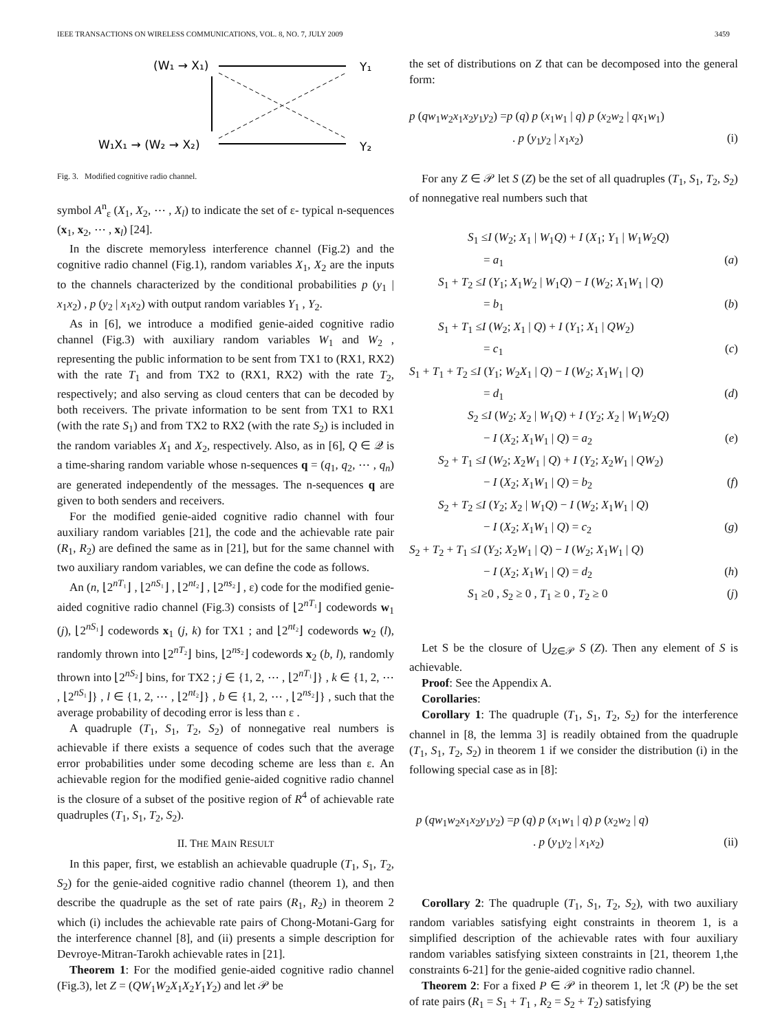IEEE TRANSACTIONS ON WIRELESS COMMUNICATIONS, VOL. 8, NO. 7, JULY 2009 3459
(W₁ → X₁)
Y₁
W₁X₁ → (W₂ → X₂)
Y₂
Fig. 3. Modified cognitive radio channel.
symbol A<sup>n</sup><sub>ε</sub> (X<sub>1</sub>, X<sub>2</sub>, ⋯ , X<sub>l</sub>) to indicate the set of ε- typical n-sequences (x<sub>1</sub>, x<sub>2</sub>, ⋯ , x<sub>l</sub>) [24].
In the discrete memoryless interference channel (Fig.2) and the cognitive radio channel (Fig.1), random variables X<sub>1</sub>, X<sub>2</sub> are the inputs to the channels characterized by the conditional probabilities p (y<sub>1</sub> | x<sub>1</sub>x<sub>2</sub>) , p (y<sub>2</sub> | x<sub>1</sub>x<sub>2</sub>) with output random variables Y<sub>1</sub> , Y<sub>2</sub>.
As in [6], we introduce a modified genie-aided cognitive radio channel (Fig.3) with auxiliary random variables W<sub>1</sub> and W<sub>2</sub> , representing the public information to be sent from TX1 to (RX1, RX2) with the rate T<sub>1</sub> and from TX2 to (RX1, RX2) with the rate T<sub>2</sub>, respectively; and also serving as cloud centers that can be decoded by both receivers. The private information to be sent from TX1 to RX1 (with the rate S<sub>1</sub>) and from TX2 to RX2 (with the rate S<sub>2</sub>) is included in the random variables X<sub>1</sub> and X<sub>2</sub>, respectively. Also, as in [6], Q ∈ 𝒬 is a time-sharing random variable whose n-sequences q = (q<sub>1</sub>, q<sub>2</sub>, ⋯ , q<sub>n</sub>) are generated independently of the messages. The n-sequences q are given to both senders and receivers.
For the modified genie-aided cognitive radio channel with four auxiliary random variables [21], the code and the achievable rate pair (R<sub>1</sub>, R<sub>2</sub>) are defined the same as in [21], but for the same channel with two auxiliary random variables, we can define the code as follows.
An (n, ⌊2<sup>nT₁</sup>⌋ , ⌊2<sup>nS₁</sup>⌋ , ⌊2<sup>nt₂</sup>⌋ , ⌊2<sup>ns₂</sup>⌋ , ε) code for the modified genie-aided cognitive radio channel (Fig.3) consists of ⌊2<sup>nT₁</sup>⌋ codewords w<sub>1</sub> (j), ⌊2<sup>nS₁</sup>⌋ codewords x<sub>1</sub> (j, k) for TX1 ; and ⌊2<sup>nt₂</sup>⌋ codewords w<sub>2</sub> (l), randomly thrown into ⌊2<sup>nT₂</sup>⌋ bins, ⌊2<sup>ns₂</sup>⌋ codewords x<sub>2</sub> (b, l), randomly thrown into ⌊2<sup>nS₂</sup>⌋ bins, for TX2 ; j ∈ {1, 2, ⋯ , ⌊2<sup>nT₁</sup>⌋} , k ∈ {1, 2, ⋯ , ⌊2<sup>nS₁</sup>⌋} , l ∈ {1, 2, ⋯ , ⌊2<sup>nt₂</sup>⌋} , b ∈ {1, 2, ⋯ , ⌊2<sup>ns₂</sup>⌋} , such that the average probability of decoding error is less than ε .
A quadruple (T<sub>1</sub>, S<sub>1</sub>, T<sub>2</sub>, S<sub>2</sub>) of nonnegative real numbers is achievable if there exists a sequence of codes such that the average error probabilities under some decoding scheme are less than ε. An achievable region for the modified genie-aided cognitive radio channel is the closure of a subset of the positive region of R<sup>4</sup> of achievable rate quadruples (T<sub>1</sub>, S<sub>1</sub>, T<sub>2</sub>, S<sub>2</sub>).
II. THE MAIN RESULT
In this paper, first, we establish an achievable quadruple (T<sub>1</sub>, S<sub>1</sub>, T<sub>2</sub>, S<sub>2</sub>) for the genie-aided cognitive radio channel (theorem 1), and then describe the quadruple as the set of rate pairs (R<sub>1</sub>, R<sub>2</sub>) in theorem 2 which (i) includes the achievable rate pairs of Chong-Motani-Garg for the interference channel [8], and (ii) presents a simple description for Devroye-Mitran-Tarokh achievable rates in [21].
Theorem 1: For the modified genie-aided cognitive radio channel (Fig.3), let Z = (QW<sub>1</sub>W<sub>2</sub>X<sub>1</sub>X<sub>2</sub>Y<sub>1</sub>Y<sub>2</sub>) and let 𝒫 be
the set of distributions on Z that can be decomposed into the general form:
p (qw<sub>1</sub>w<sub>2</sub>x<sub>1</sub>x<sub>2</sub>y<sub>1</sub>y<sub>2</sub>) =p (q) p (x<sub>1</sub>w<sub>1</sub> | q) p (x<sub>2</sub>w<sub>2</sub> | qx<sub>1</sub>w<sub>1</sub>)
. p (y<sub>1</sub>y<sub>2</sub> | x<sub>1</sub>x<sub>2</sub>) (i)
For any Z ∈ 𝒫 let S (Z) be the set of all quadruples (T<sub>1</sub>, S<sub>1</sub>, T<sub>2</sub>, S<sub>2</sub>) of nonnegative real numbers such that
S<sub>1</sub> ≤I (W<sub>2</sub>; X<sub>1</sub> | W<sub>1</sub>Q) + I (X<sub>1</sub>; Y<sub>1</sub> | W<sub>1</sub>W<sub>2</sub>Q)
= a<sub>1</sub> (a)
S<sub>1</sub> + T<sub>2</sub> ≤I (Y<sub>1</sub>; X<sub>1</sub>W<sub>2</sub> | W<sub>1</sub>Q) − I (W<sub>2</sub>; X<sub>1</sub>W<sub>1</sub> | Q)
= b<sub>1</sub> (b)
S<sub>1</sub> + T<sub>1</sub> ≤I (W<sub>2</sub>; X<sub>1</sub> | Q) + I (Y<sub>1</sub>; X<sub>1</sub> | QW<sub>2</sub>)
= c<sub>1</sub> (c)
S<sub>1</sub> + T<sub>1</sub> + T<sub>2</sub> ≤I (Y<sub>1</sub>; W<sub>2</sub>X<sub>1</sub> | Q) − I (W<sub>2</sub>; X<sub>1</sub>W<sub>1</sub> | Q)
= d<sub>1</sub> (d)
S<sub>2</sub> ≤I (W<sub>2</sub>; X<sub>2</sub> | W<sub>1</sub>Q) + I (Y<sub>2</sub>; X<sub>2</sub> | W<sub>1</sub>W<sub>2</sub>Q)
− I (X<sub>2</sub>; X<sub>1</sub>W<sub>1</sub> | Q) = a<sub>2</sub> (e)
S<sub>2</sub> + T<sub>1</sub> ≤I (W<sub>2</sub>; X<sub>2</sub>W<sub>1</sub> | Q) + I (Y<sub>2</sub>; X<sub>2</sub>W<sub>1</sub> | QW<sub>2</sub>)
− I (X<sub>2</sub>; X<sub>1</sub>W<sub>1</sub> | Q) = b<sub>2</sub> (f)
S<sub>2</sub> + T<sub>2</sub> ≤I (Y<sub>2</sub>; X<sub>2</sub> | W<sub>1</sub>Q) − I (W<sub>2</sub>; X<sub>1</sub>W<sub>1</sub> | Q)
− I (X<sub>2</sub>; X<sub>1</sub>W<sub>1</sub> | Q) = c<sub>2</sub> (g)
S<sub>2</sub> + T<sub>2</sub> + T<sub>1</sub> ≤I (Y<sub>2</sub>; X<sub>2</sub>W<sub>1</sub> | Q) − I (W<sub>2</sub>; X<sub>1</sub>W<sub>1</sub> | Q)
− I (X<sub>2</sub>; X<sub>1</sub>W<sub>1</sub> | Q) = d<sub>2</sub> (h)
S<sub>1</sub> ≥0 , S<sub>2</sub> ≥ 0 , T<sub>1</sub> ≥ 0 , T<sub>2</sub> ≥ 0 (j)
Let S be the closure of ⋃<sub>Z∈𝒫</sub> S (Z). Then any element of S is achievable.
Proof: See the Appendix A.
Corollaries:
Corollary 1: The quadruple (T<sub>1</sub>, S<sub>1</sub>, T<sub>2</sub>, S<sub>2</sub>) for the interference channel in [8, the lemma 3] is readily obtained from the quadruple (T<sub>1</sub>, S<sub>1</sub>, T<sub>2</sub>, S<sub>2</sub>) in theorem 1 if we consider the distribution (i) in the following special case as in [8]:
p (qw<sub>1</sub>w<sub>2</sub>x<sub>1</sub>x<sub>2</sub>y<sub>1</sub>y<sub>2</sub>) =p (q) p (x<sub>1</sub>w<sub>1</sub> | q) p (x<sub>2</sub>w<sub>2</sub> | q)
. p (y<sub>1</sub>y<sub>2</sub> | x<sub>1</sub>x<sub>2</sub>) (ii)
Corollary 2: The quadruple (T<sub>1</sub>, S<sub>1</sub>, T<sub>2</sub>, S<sub>2</sub>), with two auxiliary random variables satisfying eight constraints in theorem 1, is a simplified description of the achievable rates with four auxiliary random variables satisfying sixteen constraints in [21, theorem 1,the constraints 6-21] for the genie-aided cognitive radio channel.
Theorem 2: For a fixed P ∈ 𝒫 in theorem 1, let ℛ (P) be the set of rate pairs (R<sub>1</sub> = S<sub>1</sub> + T<sub>1</sub> , R<sub>2</sub> = S<sub>2</sub> + T<sub>2</sub>) satisfying